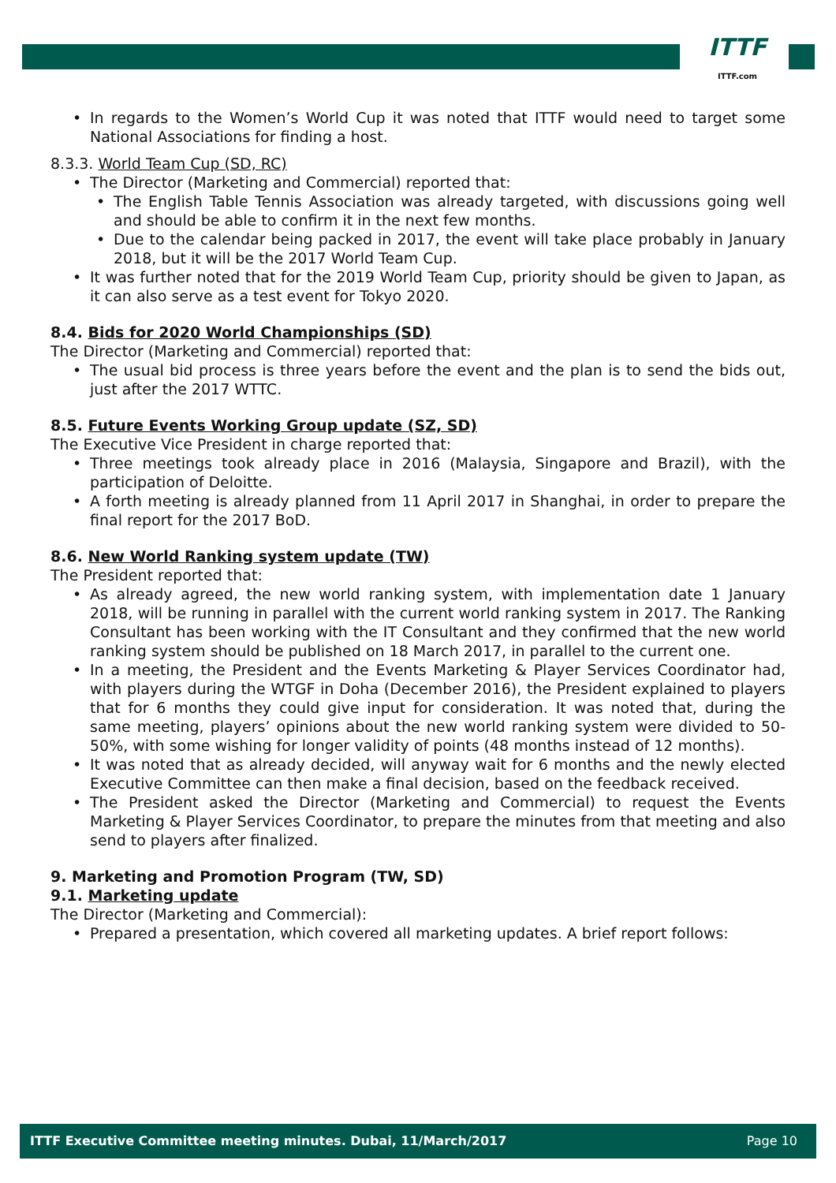ITTF
ITTF.com
In regards to the Women’s World Cup it was noted that ITTF would need to target some National Associations for finding a host.
8.3.3. World Team Cup (SD, RC)
The Director (Marketing and Commercial) reported that:
The English Table Tennis Association was already targeted, with discussions going well and should be able to confirm it in the next few months.
Due to the calendar being packed in 2017, the event will take place probably in January 2018, but it will be the 2017 World Team Cup.
It was further noted that for the 2019 World Team Cup, priority should be given to Japan, as it can also serve as a test event for Tokyo 2020.
8.4. Bids for 2020 World Championships (SD)
The Director (Marketing and Commercial) reported that:
The usual bid process is three years before the event and the plan is to send the bids out, just after the 2017 WTTC.
8.5. Future Events Working Group update (SZ, SD)
The Executive Vice President in charge reported that:
Three meetings took already place in 2016 (Malaysia, Singapore and Brazil), with the participation of Deloitte.
A forth meeting is already planned from 11 April 2017 in Shanghai, in order to prepare the final report for the 2017 BoD.
8.6. New World Ranking system update (TW)
The President reported that:
As already agreed, the new world ranking system, with implementation date 1 January 2018, will be running in parallel with the current world ranking system in 2017. The Ranking Consultant has been working with the IT Consultant and they confirmed that the new world ranking system should be published on 18 March 2017, in parallel to the current one.
In a meeting, the President and the Events Marketing & Player Services Coordinator had, with players during the WTGF in Doha (December 2016), the President explained to players that for 6 months they could give input for consideration. It was noted that, during the same meeting, players’ opinions about the new world ranking system were divided to 50-50%, with some wishing for longer validity of points (48 months instead of 12 months).
It was noted that as already decided, will anyway wait for 6 months and the newly elected Executive Committee can then make a final decision, based on the feedback received.
The President asked the Director (Marketing and Commercial) to request the Events Marketing & Player Services Coordinator, to prepare the minutes from that meeting and also send to players after finalized.
9. Marketing and Promotion Program (TW, SD)
9.1. Marketing update
The Director (Marketing and Commercial):
Prepared a presentation, which covered all marketing updates. A brief report follows:
ITTF Executive Committee meeting minutes. Dubai, 11/March/2017 Page 10